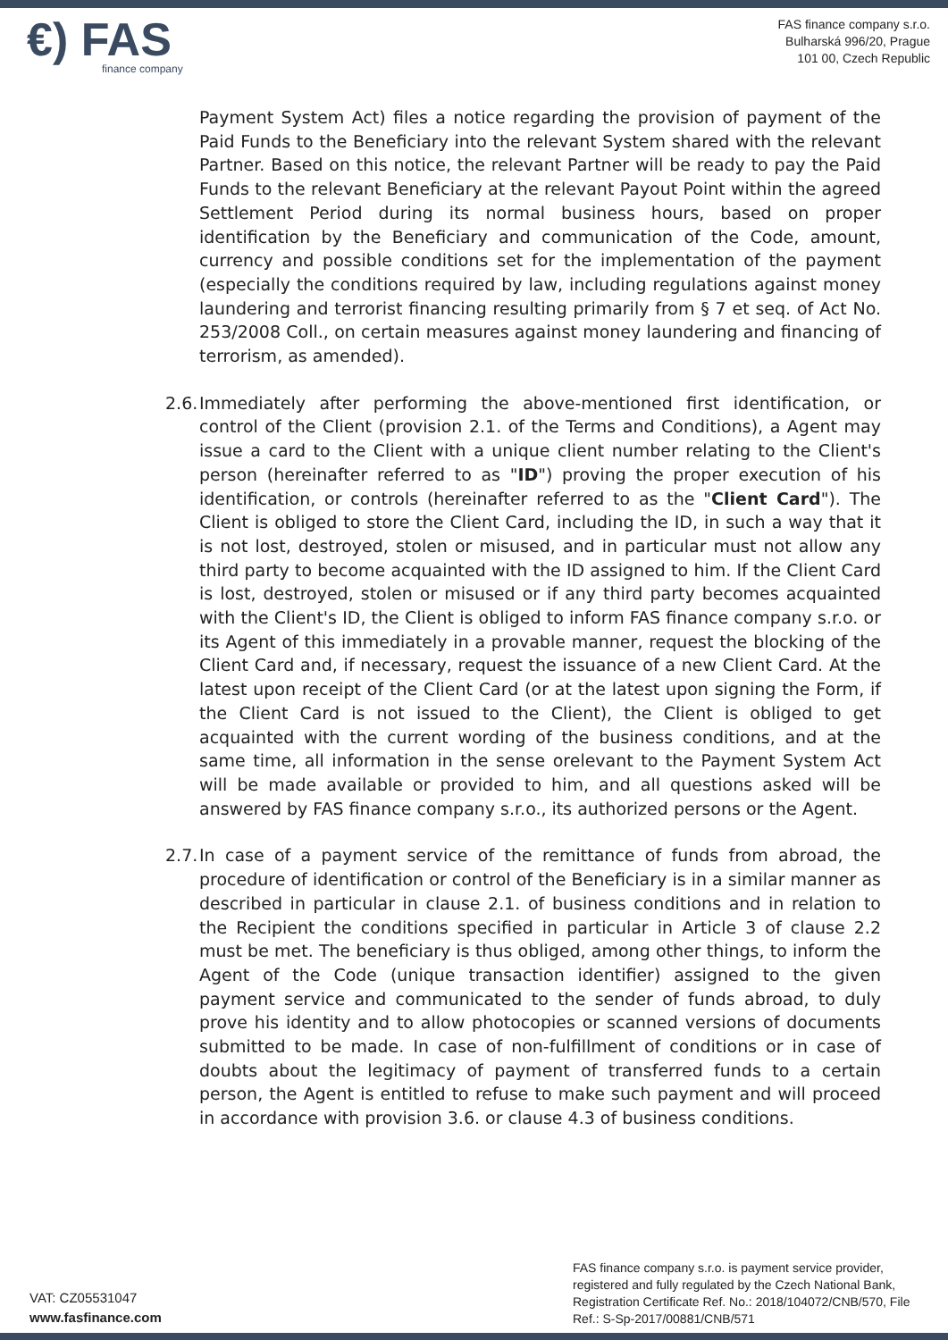€) FAS
finance company
FAS finance company s.r.o.
Bulharská 996/20, Prague
101 00, Czech Republic
Payment System Act) files a notice regarding the provision of payment of the Paid Funds to the Beneficiary into the relevant System shared with the relevant Partner. Based on this notice, the relevant Partner will be ready to pay the Paid Funds to the relevant Beneficiary at the relevant Payout Point within the agreed Settlement Period during its normal business hours, based on proper identification by the Beneficiary and communication of the Code, amount, currency and possible conditions set for the implementation of the payment (especially the conditions required by law, including regulations against money laundering and terrorist financing resulting primarily from § 7 et seq. of Act No. 253/2008 Coll., on certain measures against money laundering and financing of terrorism, as amended).
2.6.
Immediately after performing the above-mentioned first identification, or control of the Client (provision 2.1. of the Terms and Conditions), a Agent may issue a card to the Client with a unique client number relating to the Client's person (hereinafter referred to as "ID") proving the proper execution of his identification, or controls (hereinafter referred to as the "Client Card"). The Client is obliged to store the Client Card, including the ID, in such a way that it is not lost, destroyed, stolen or misused, and in particular must not allow any third party to become acquainted with the ID assigned to him. If the Client Card is lost, destroyed, stolen or misused or if any third party becomes acquainted with the Client's ID, the Client is obliged to inform FAS finance company s.r.o. or its Agent of this immediately in a provable manner, request the blocking of the Client Card and, if necessary, request the issuance of a new Client Card. At the latest upon receipt of the Client Card (or at the latest upon signing the Form, if the Client Card is not issued to the Client), the Client is obliged to get acquainted with the current wording of the business conditions, and at the same time, all information in the sense orelevant to the Payment System Act will be made available or provided to him, and all questions asked will be answered by FAS finance company s.r.o., its authorized persons or the Agent.
2.7.
In case of a payment service of the remittance of funds from abroad, the procedure of identification or control of the Beneficiary is in a similar manner as described in particular in clause 2.1. of business conditions and in relation to the Recipient the conditions specified in particular in Article 3 of clause 2.2 must be met. The beneficiary is thus obliged, among other things, to inform the Agent of the Code (unique transaction identifier) assigned to the given payment service and communicated to the sender of funds abroad, to duly prove his identity and to allow photocopies or scanned versions of documents submitted to be made. In case of non-fulfillment of conditions or in case of doubts about the legitimacy of payment of transferred funds to a certain person, the Agent is entitled to refuse to make such payment and will proceed in accordance with provision 3.6. or clause 4.3 of business conditions.
VAT: CZ05531047
www.fasfinance.com
FAS finance company s.r.o. is payment service provider, registered and fully regulated by the Czech National Bank, Registration Certificate Ref. No.: 2018/104072/CNB/570, File Ref.: S-Sp-2017/00881/CNB/571